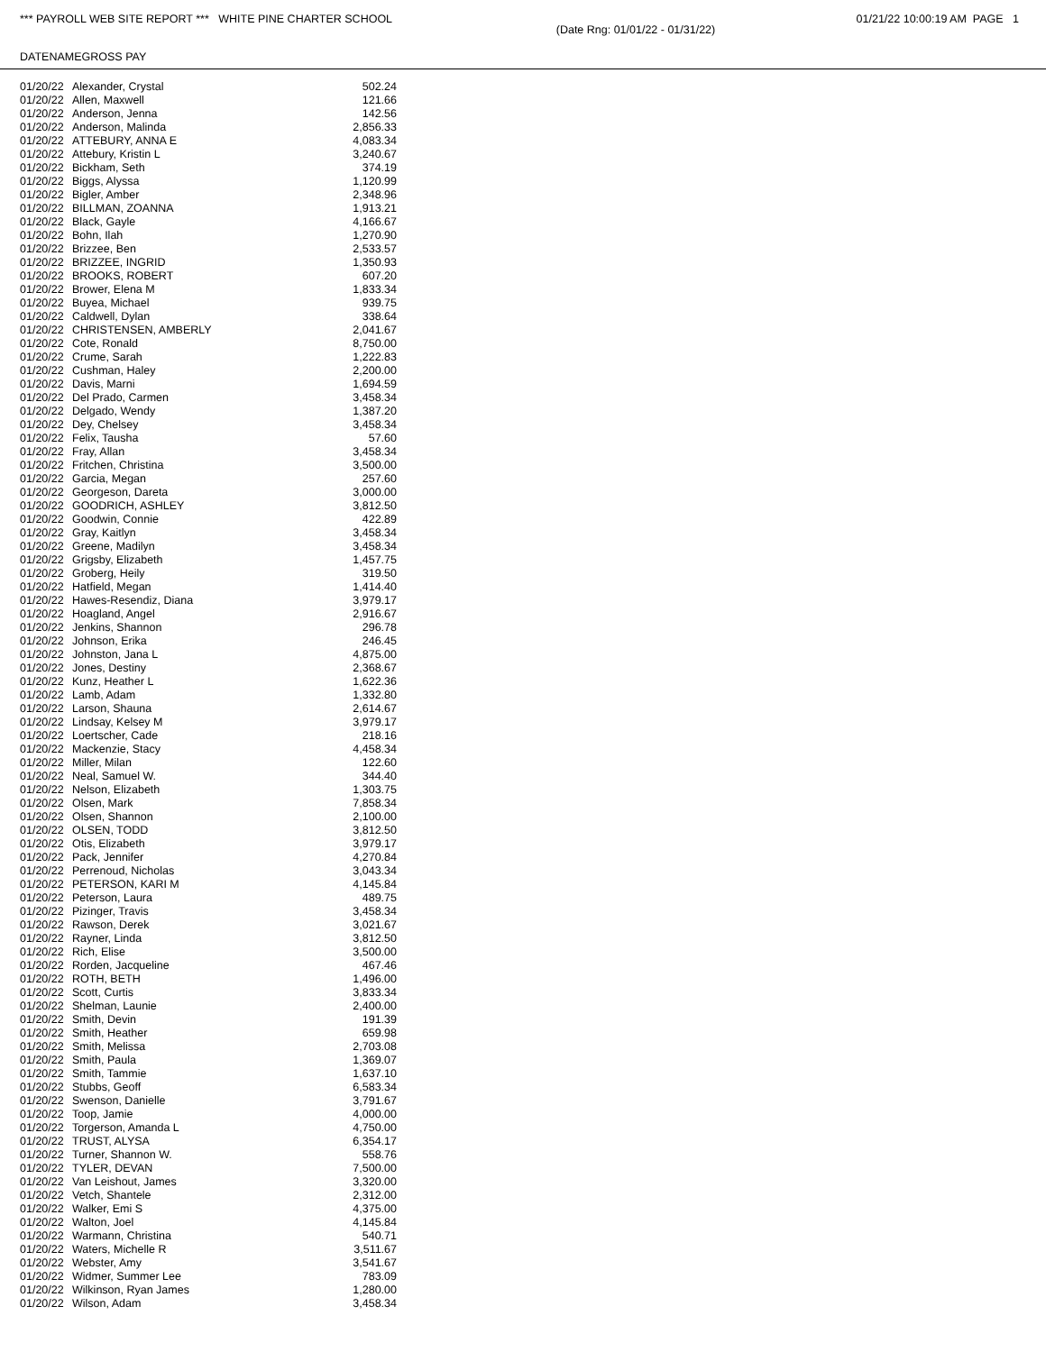*** PAYROLL WEB SITE REPORT *** WHITE PINE CHARTER SCHOOL 01/21/22 10:00:19 AM PAGE 1
(Date Rng: 01/01/22 - 01/31/22)
| DATE | NAME | GROSS PAY |
| --- | --- | --- |
| 01/20/22 | Alexander, Crystal | 502.24 |
| 01/20/22 | Allen, Maxwell | 121.66 |
| 01/20/22 | Anderson, Jenna | 142.56 |
| 01/20/22 | Anderson, Malinda | 2,856.33 |
| 01/20/22 | ATTEBURY, ANNA E | 4,083.34 |
| 01/20/22 | Attebury, Kristin L | 3,240.67 |
| 01/20/22 | Bickham, Seth | 374.19 |
| 01/20/22 | Biggs, Alyssa | 1,120.99 |
| 01/20/22 | Bigler, Amber | 2,348.96 |
| 01/20/22 | BILLMAN, ZOANNA | 1,913.21 |
| 01/20/22 | Black, Gayle | 4,166.67 |
| 01/20/22 | Bohn, Ilah | 1,270.90 |
| 01/20/22 | Brizzee, Ben | 2,533.57 |
| 01/20/22 | BRIZZEE, INGRID | 1,350.93 |
| 01/20/22 | BROOKS, ROBERT | 607.20 |
| 01/20/22 | Brower, Elena M | 1,833.34 |
| 01/20/22 | Buyea, Michael | 939.75 |
| 01/20/22 | Caldwell, Dylan | 338.64 |
| 01/20/22 | CHRISTENSEN, AMBERLY | 2,041.67 |
| 01/20/22 | Cote, Ronald | 8,750.00 |
| 01/20/22 | Crume, Sarah | 1,222.83 |
| 01/20/22 | Cushman, Haley | 2,200.00 |
| 01/20/22 | Davis, Marni | 1,694.59 |
| 01/20/22 | Del Prado, Carmen | 3,458.34 |
| 01/20/22 | Delgado, Wendy | 1,387.20 |
| 01/20/22 | Dey, Chelsey | 3,458.34 |
| 01/20/22 | Felix, Tausha | 57.60 |
| 01/20/22 | Fray, Allan | 3,458.34 |
| 01/20/22 | Fritchen, Christina | 3,500.00 |
| 01/20/22 | Garcia, Megan | 257.60 |
| 01/20/22 | Georgeson, Dareta | 3,000.00 |
| 01/20/22 | GOODRICH, ASHLEY | 3,812.50 |
| 01/20/22 | Goodwin, Connie | 422.89 |
| 01/20/22 | Gray, Kaitlyn | 3,458.34 |
| 01/20/22 | Greene, Madilyn | 3,458.34 |
| 01/20/22 | Grigsby, Elizabeth | 1,457.75 |
| 01/20/22 | Groberg, Heily | 319.50 |
| 01/20/22 | Hatfield, Megan | 1,414.40 |
| 01/20/22 | Hawes-Resendiz, Diana | 3,979.17 |
| 01/20/22 | Hoagland, Angel | 2,916.67 |
| 01/20/22 | Jenkins, Shannon | 296.78 |
| 01/20/22 | Johnson, Erika | 246.45 |
| 01/20/22 | Johnston, Jana L | 4,875.00 |
| 01/20/22 | Jones, Destiny | 2,368.67 |
| 01/20/22 | Kunz, Heather L | 1,622.36 |
| 01/20/22 | Lamb, Adam | 1,332.80 |
| 01/20/22 | Larson, Shauna | 2,614.67 |
| 01/20/22 | Lindsay, Kelsey M | 3,979.17 |
| 01/20/22 | Loertscher, Cade | 218.16 |
| 01/20/22 | Mackenzie, Stacy | 4,458.34 |
| 01/20/22 | Miller, Milan | 122.60 |
| 01/20/22 | Neal, Samuel W. | 344.40 |
| 01/20/22 | Nelson, Elizabeth | 1,303.75 |
| 01/20/22 | Olsen, Mark | 7,858.34 |
| 01/20/22 | Olsen, Shannon | 2,100.00 |
| 01/20/22 | OLSEN, TODD | 3,812.50 |
| 01/20/22 | Otis, Elizabeth | 3,979.17 |
| 01/20/22 | Pack, Jennifer | 4,270.84 |
| 01/20/22 | Perrenoud, Nicholas | 3,043.34 |
| 01/20/22 | PETERSON, KARI M | 4,145.84 |
| 01/20/22 | Peterson, Laura | 489.75 |
| 01/20/22 | Pizinger, Travis | 3,458.34 |
| 01/20/22 | Rawson, Derek | 3,021.67 |
| 01/20/22 | Rayner, Linda | 3,812.50 |
| 01/20/22 | Rich, Elise | 3,500.00 |
| 01/20/22 | Rorden, Jacqueline | 467.46 |
| 01/20/22 | ROTH, BETH | 1,496.00 |
| 01/20/22 | Scott, Curtis | 3,833.34 |
| 01/20/22 | Shelman, Launie | 2,400.00 |
| 01/20/22 | Smith, Devin | 191.39 |
| 01/20/22 | Smith, Heather | 659.98 |
| 01/20/22 | Smith, Melissa | 2,703.08 |
| 01/20/22 | Smith, Paula | 1,369.07 |
| 01/20/22 | Smith, Tammie | 1,637.10 |
| 01/20/22 | Stubbs, Geoff | 6,583.34 |
| 01/20/22 | Swenson, Danielle | 3,791.67 |
| 01/20/22 | Toop, Jamie | 4,000.00 |
| 01/20/22 | Torgerson, Amanda L | 4,750.00 |
| 01/20/22 | TRUST, ALYSA | 6,354.17 |
| 01/20/22 | Turner, Shannon W. | 558.76 |
| 01/20/22 | TYLER, DEVAN | 7,500.00 |
| 01/20/22 | Van Leishout, James | 3,320.00 |
| 01/20/22 | Vetch, Shantele | 2,312.00 |
| 01/20/22 | Walker, Emi S | 4,375.00 |
| 01/20/22 | Walton, Joel | 4,145.84 |
| 01/20/22 | Warmann, Christina | 540.71 |
| 01/20/22 | Waters, Michelle R | 3,511.67 |
| 01/20/22 | Webster, Amy | 3,541.67 |
| 01/20/22 | Widmer, Summer Lee | 783.09 |
| 01/20/22 | Wilkinson, Ryan James | 1,280.00 |
| 01/20/22 | Wilson, Adam | 3,458.34 |